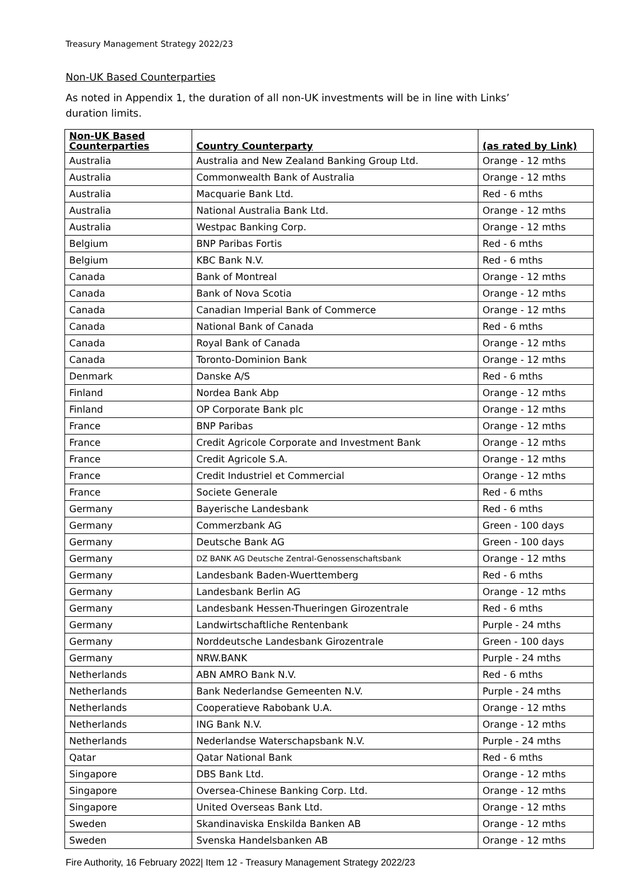Treasury Management Strategy 2022/23
Non-UK Based Counterparties
As noted in Appendix 1, the duration of all non-UK investments will be in line with Links’ duration limits.
| Non-UK Based Counterparties | Country Counterparty | (as rated by Link) |
| --- | --- | --- |
| Australia | Australia and New Zealand Banking Group Ltd. | Orange - 12 mths |
| Australia | Commonwealth Bank of Australia | Orange - 12 mths |
| Australia | Macquarie Bank Ltd. | Red - 6 mths |
| Australia | National Australia Bank Ltd. | Orange - 12 mths |
| Australia | Westpac Banking Corp. | Orange - 12 mths |
| Belgium | BNP Paribas Fortis | Red - 6 mths |
| Belgium | KBC Bank N.V. | Red - 6 mths |
| Canada | Bank of Montreal | Orange - 12 mths |
| Canada | Bank of Nova Scotia | Orange - 12 mths |
| Canada | Canadian Imperial Bank of Commerce | Orange - 12 mths |
| Canada | National Bank of Canada | Red - 6 mths |
| Canada | Royal Bank of Canada | Orange - 12 mths |
| Canada | Toronto-Dominion Bank | Orange - 12 mths |
| Denmark | Danske A/S | Red - 6 mths |
| Finland | Nordea Bank Abp | Orange - 12 mths |
| Finland | OP Corporate Bank plc | Orange - 12 mths |
| France | BNP Paribas | Orange - 12 mths |
| France | Credit Agricole Corporate and Investment Bank | Orange - 12 mths |
| France | Credit Agricole S.A. | Orange - 12 mths |
| France | Credit Industriel et Commercial | Orange - 12 mths |
| France | Societe Generale | Red - 6 mths |
| Germany | Bayerische Landesbank | Red - 6 mths |
| Germany | Commerzbank AG | Green - 100 days |
| Germany | Deutsche Bank AG | Green - 100 days |
| Germany | DZ BANK AG Deutsche Zentral-Genossenschaftsbank | Orange - 12 mths |
| Germany | Landesbank Baden-Wuerttemberg | Red - 6 mths |
| Germany | Landesbank Berlin AG | Orange - 12 mths |
| Germany | Landesbank Hessen-Thueringen Girozentrale | Red - 6 mths |
| Germany | Landwirtschaftliche Rentenbank | Purple - 24 mths |
| Germany | Norddeutsche Landesbank Girozentrale | Green - 100 days |
| Germany | NRW.BANK | Purple - 24 mths |
| Netherlands | ABN AMRO Bank N.V. | Red - 6 mths |
| Netherlands | Bank Nederlandse Gemeenten N.V. | Purple - 24 mths |
| Netherlands | Cooperatieve Rabobank U.A. | Orange - 12 mths |
| Netherlands | ING Bank N.V. | Orange - 12 mths |
| Netherlands | Nederlandse Waterschapsbank N.V. | Purple - 24 mths |
| Qatar | Qatar National Bank | Red - 6 mths |
| Singapore | DBS Bank Ltd. | Orange - 12 mths |
| Singapore | Oversea-Chinese Banking Corp. Ltd. | Orange - 12 mths |
| Singapore | United Overseas Bank Ltd. | Orange - 12 mths |
| Sweden | Skandinaviska Enskilda Banken AB | Orange - 12 mths |
| Sweden | Svenska Handelsbanken AB | Orange - 12 mths |
Fire Authority, 16 February 2022| Item 12 - Treasury Management Strategy 2022/23